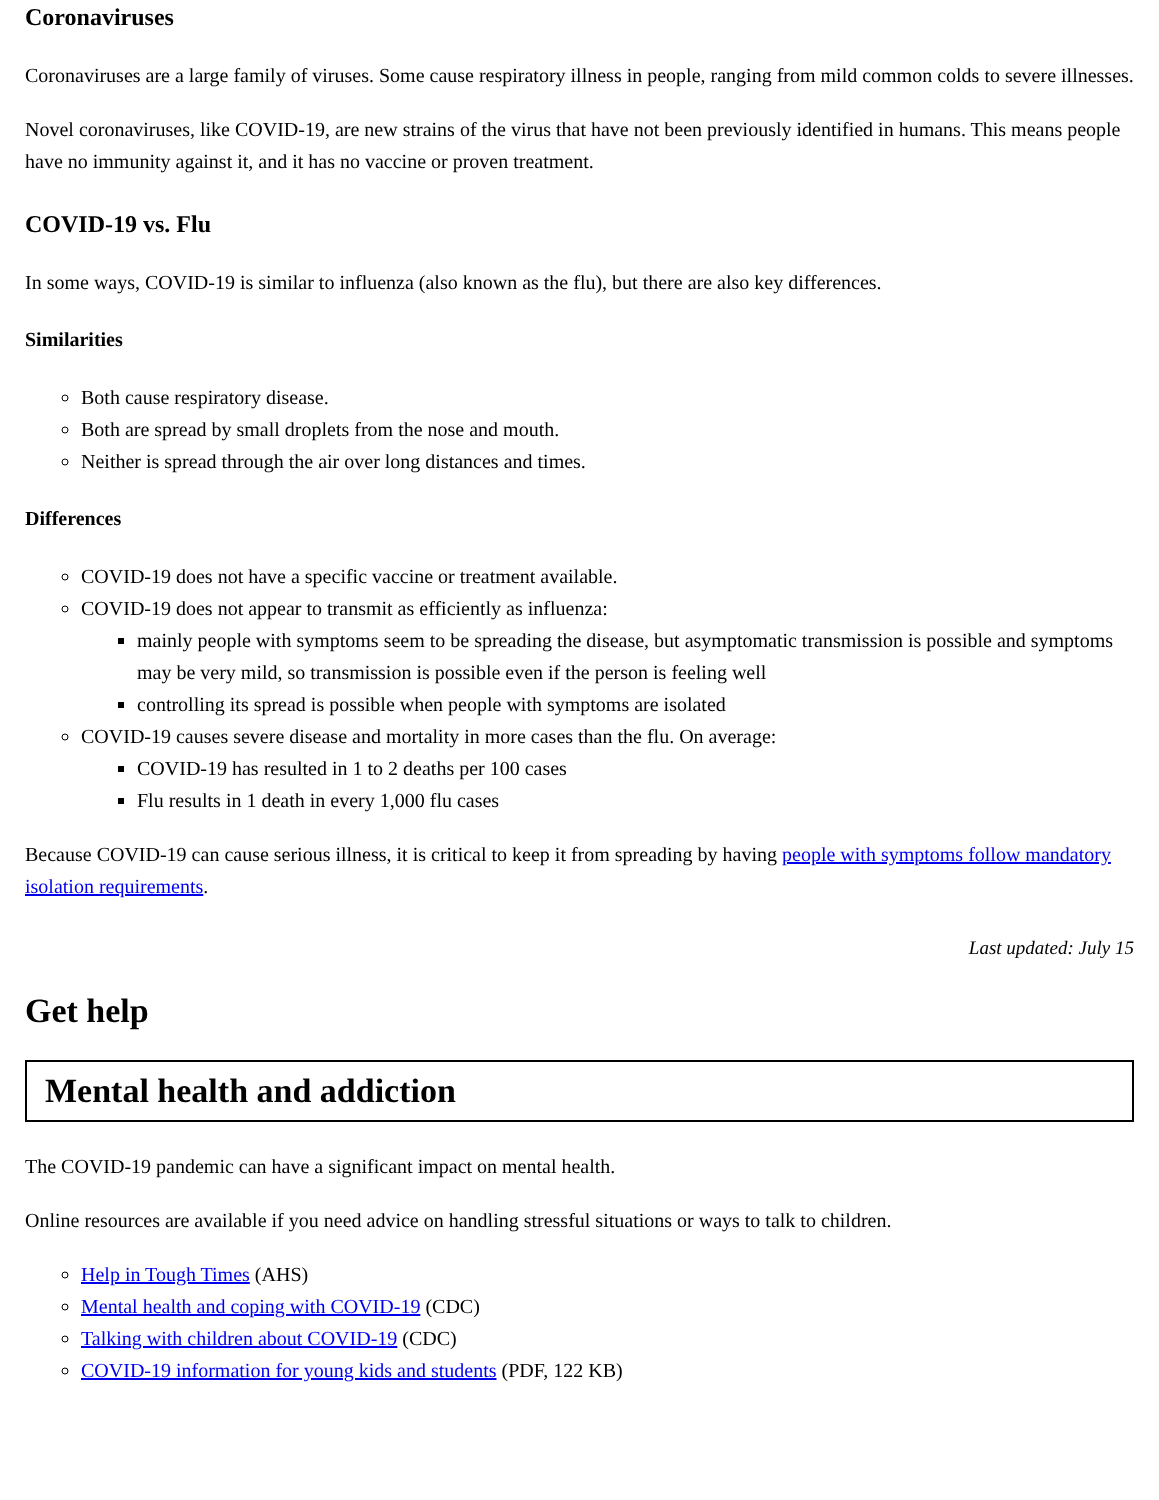Coronaviruses
Coronaviruses are a large family of viruses. Some cause respiratory illness in people, ranging from mild common colds to severe illnesses.
Novel coronaviruses, like COVID-19, are new strains of the virus that have not been previously identified in humans. This means people have no immunity against it, and it has no vaccine or proven treatment.
COVID-19 vs. Flu
In some ways, COVID-19 is similar to influenza (also known as the flu), but there are also key differences.
Similarities
Both cause respiratory disease.
Both are spread by small droplets from the nose and mouth.
Neither is spread through the air over long distances and times.
Differences
COVID-19 does not have a specific vaccine or treatment available.
COVID-19 does not appear to transmit as efficiently as influenza:
mainly people with symptoms seem to be spreading the disease, but asymptomatic transmission is possible and symptoms may be very mild, so transmission is possible even if the person is feeling well
controlling its spread is possible when people with symptoms are isolated
COVID-19 causes severe disease and mortality in more cases than the flu. On average:
COVID-19 has resulted in 1 to 2 deaths per 100 cases
Flu results in 1 death in every 1,000 flu cases
Because COVID-19 can cause serious illness, it is critical to keep it from spreading by having people with symptoms follow mandatory isolation requirements.
Last updated: July 15
Get help
Mental health and addiction
The COVID-19 pandemic can have a significant impact on mental health.
Online resources are available if you need advice on handling stressful situations or ways to talk to children.
Help in Tough Times (AHS)
Mental health and coping with COVID-19 (CDC)
Talking with children about COVID-19 (CDC)
COVID-19 information for young kids and students (PDF, 122 KB)